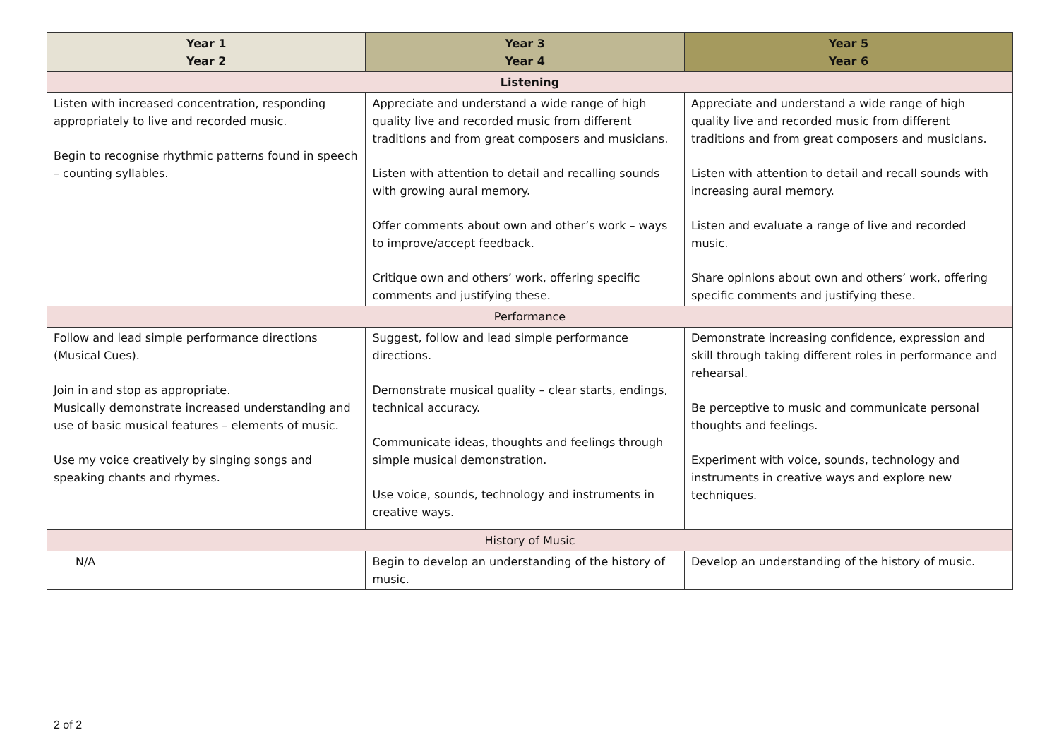| Year 1 Year 2 | Year 3 Year 4 | Year 5 Year 6 |
| --- | --- | --- |
| Listening | | |
| Listen with increased concentration, responding appropriately to live and recorded music. Begin to recognise rhythmic patterns found in speech – counting syllables. | Appreciate and understand a wide range of high quality live and recorded music from different traditions and from great composers and musicians. Listen with attention to detail and recalling sounds with growing aural memory. Offer comments about own and other’s work – ways to improve/accept feedback. Critique own and others’ work, offering specific comments and justifying these. | Appreciate and understand a wide range of high quality live and recorded music from different traditions and from great composers and musicians. Listen with attention to detail and recall sounds with increasing aural memory. Listen and evaluate a range of live and recorded music. Share opinions about own and others’ work, offering specific comments and justifying these. |
| Performance | | |
| Follow and lead simple performance directions (Musical Cues). Join in and stop as appropriate. Musically demonstrate increased understanding and use of basic musical features – elements of music. Use my voice creatively by singing songs and speaking chants and rhymes. | Suggest, follow and lead simple performance directions. Demonstrate musical quality – clear starts, endings, technical accuracy. Communicate ideas, thoughts and feelings through simple musical demonstration. Use voice, sounds, technology and instruments in creative ways. | Demonstrate increasing confidence, expression and skill through taking different roles in performance and rehearsal. Be perceptive to music and communicate personal thoughts and feelings. Experiment with voice, sounds, technology and instruments in creative ways and explore new techniques. |
| History of Music | | |
| N/A | Begin to develop an understanding of the history of music. | Develop an understanding of the history of music. |
2 of 2